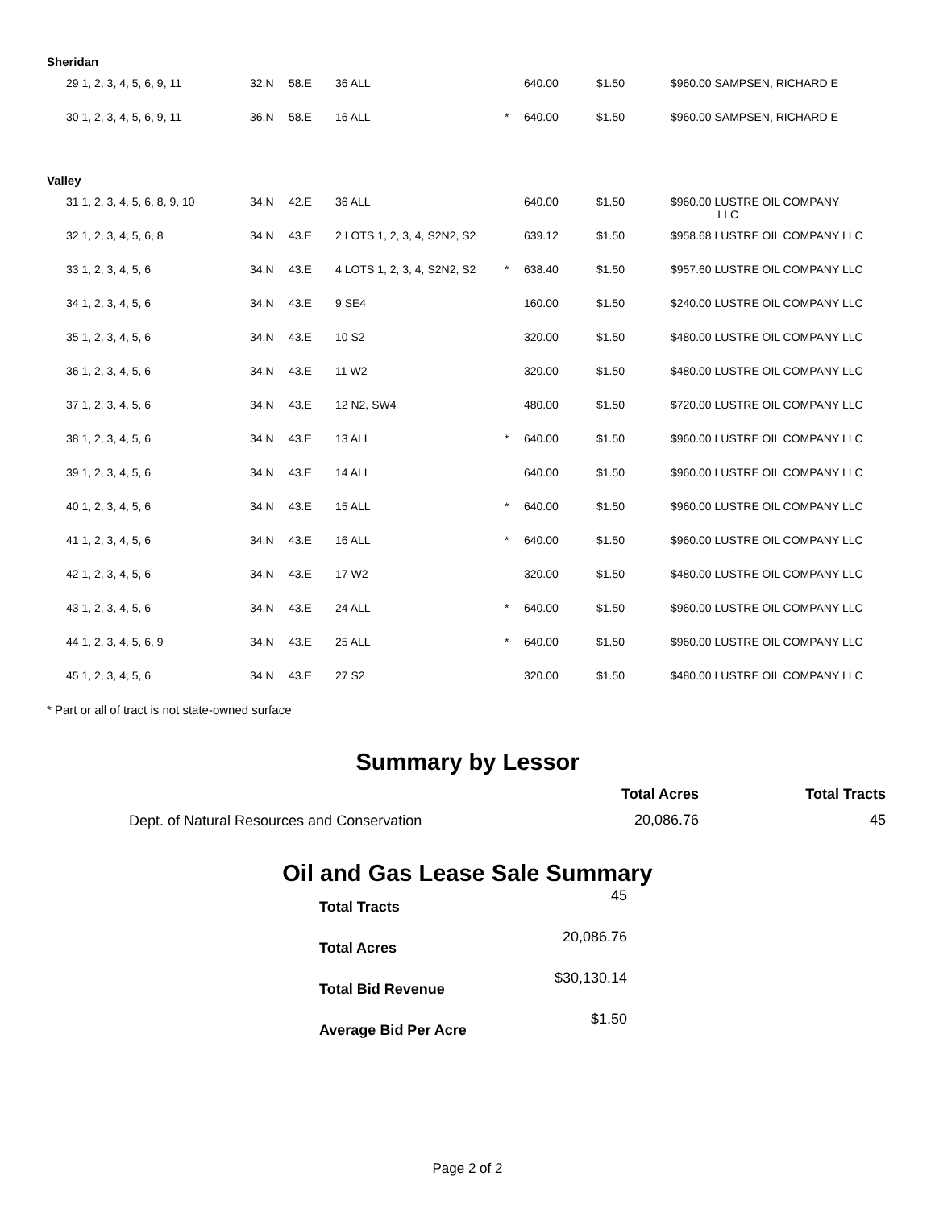Sheridan
| 29 1, 2, 3, 4, 5, 6, 9, 11 | 32.N | 58.E | 36 ALL | | 640.00 | $1.50 | $960.00 SAMPSEN, RICHARD E |
| 30 1, 2, 3, 4, 5, 6, 9, 11 | 36.N | 58.E | 16 ALL | * | 640.00 | $1.50 | $960.00 SAMPSEN, RICHARD E |
Valley
| 31 1, 2, 3, 4, 5, 6, 8, 9, 10 | 34.N | 42.E | 36 ALL | | 640.00 | $1.50 | $960.00 LUSTRE OIL COMPANY LLC |
| 32 1, 2, 3, 4, 5, 6, 8 | 34.N | 43.E | 2 LOTS 1, 2, 3, 4, S2N2, S2 | | 639.12 | $1.50 | $958.68 LUSTRE OIL COMPANY LLC |
| 33 1, 2, 3, 4, 5, 6 | 34.N | 43.E | 4 LOTS 1, 2, 3, 4, S2N2, S2 | * | 638.40 | $1.50 | $957.60 LUSTRE OIL COMPANY LLC |
| 34 1, 2, 3, 4, 5, 6 | 34.N | 43.E | 9 SE4 | | 160.00 | $1.50 | $240.00 LUSTRE OIL COMPANY LLC |
| 35 1, 2, 3, 4, 5, 6 | 34.N | 43.E | 10 S2 | | 320.00 | $1.50 | $480.00 LUSTRE OIL COMPANY LLC |
| 36 1, 2, 3, 4, 5, 6 | 34.N | 43.E | 11 W2 | | 320.00 | $1.50 | $480.00 LUSTRE OIL COMPANY LLC |
| 37 1, 2, 3, 4, 5, 6 | 34.N | 43.E | 12 N2, SW4 | | 480.00 | $1.50 | $720.00 LUSTRE OIL COMPANY LLC |
| 38 1, 2, 3, 4, 5, 6 | 34.N | 43.E | 13 ALL | * | 640.00 | $1.50 | $960.00 LUSTRE OIL COMPANY LLC |
| 39 1, 2, 3, 4, 5, 6 | 34.N | 43.E | 14 ALL | | 640.00 | $1.50 | $960.00 LUSTRE OIL COMPANY LLC |
| 40 1, 2, 3, 4, 5, 6 | 34.N | 43.E | 15 ALL | * | 640.00 | $1.50 | $960.00 LUSTRE OIL COMPANY LLC |
| 41 1, 2, 3, 4, 5, 6 | 34.N | 43.E | 16 ALL | * | 640.00 | $1.50 | $960.00 LUSTRE OIL COMPANY LLC |
| 42 1, 2, 3, 4, 5, 6 | 34.N | 43.E | 17 W2 | | 320.00 | $1.50 | $480.00 LUSTRE OIL COMPANY LLC |
| 43 1, 2, 3, 4, 5, 6 | 34.N | 43.E | 24 ALL | * | 640.00 | $1.50 | $960.00 LUSTRE OIL COMPANY LLC |
| 44 1, 2, 3, 4, 5, 6, 9 | 34.N | 43.E | 25 ALL | * | 640.00 | $1.50 | $960.00 LUSTRE OIL COMPANY LLC |
| 45 1, 2, 3, 4, 5, 6 | 34.N | 43.E | 27 S2 | | 320.00 | $1.50 | $480.00 LUSTRE OIL COMPANY LLC |
* Part or all of tract is not state-owned surface
Summary by Lessor
| | Total Acres | Total Tracts |
| --- | --- | --- |
| Dept. of Natural Resources and Conservation | 20,086.76 | 45 |
Oil and Gas Lease Sale Summary
| Total Tracts | 45 |
| Total Acres | 20,086.76 |
| Total Bid Revenue | $30,130.14 |
| Average Bid Per Acre | $1.50 |
Page 2 of 2